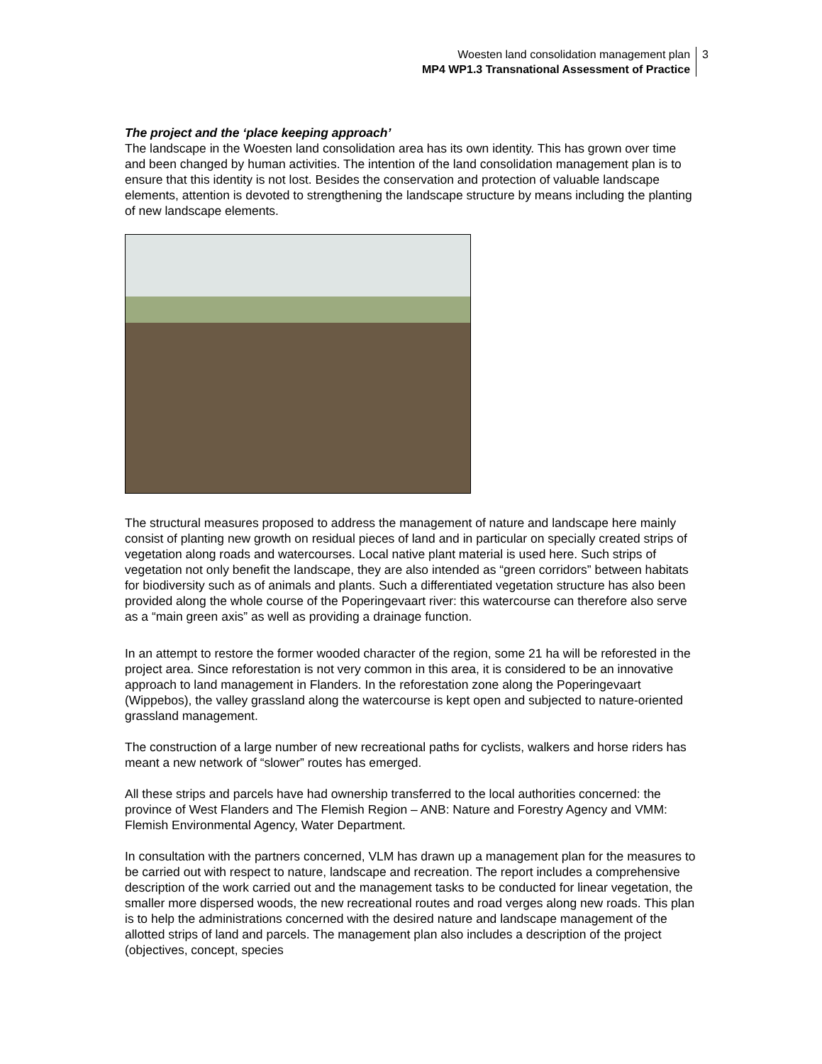Woesten land consolidation management plan
MP4 WP1.3 Transnational Assessment of Practice
3
The project and the ‘place keeping approach’
The landscape in the Woesten land consolidation area has its own identity. This has grown over time and been changed by human activities. The intention of the land consolidation management plan is to ensure that this identity is not lost. Besides the conservation and protection of valuable landscape elements, attention is devoted to strengthening the landscape structure by means including the planting of new landscape elements.
The structural measures proposed to address the management of nature and landscape here mainly consist of planting new growth on residual pieces of land and in particular on specially created strips of vegetation along roads and watercourses. Local native plant material is used here. Such strips of vegetation not only benefit the landscape, they are also intended as “green corridors” between habitats for biodiversity such as of animals and plants. Such a differentiated vegetation structure has also been provided along the whole course of the Poperingevaart river: this watercourse can therefore also serve as a “main green axis” as well as providing a drainage function.
In an attempt to restore the former wooded character of the region, some 21 ha will be reforested in the project area. Since reforestation is not very common in this area, it is considered to be an innovative approach to land management in Flanders. In the reforestation zone along the Poperingevaart (Wippebos), the valley grassland along the watercourse is kept open and subjected to nature-oriented grassland management.
The construction of a large number of new recreational paths for cyclists, walkers and horse riders has meant a new network of “slower” routes has emerged.
All these strips and parcels have had ownership transferred to the local authorities concerned: the province of West Flanders and The Flemish Region – ANB: Nature and Forestry Agency and VMM: Flemish Environmental Agency, Water Department.
In consultation with the partners concerned, VLM has drawn up a management plan for the measures to be carried out with respect to nature, landscape and recreation. The report includes a comprehensive description of the work carried out and the management tasks to be conducted for linear vegetation, the smaller more dispersed woods, the new recreational routes and road verges along new roads. This plan is to help the administrations concerned with the desired nature and landscape management of the allotted strips of land and parcels. The management plan also includes a description of the project (objectives, concept, species